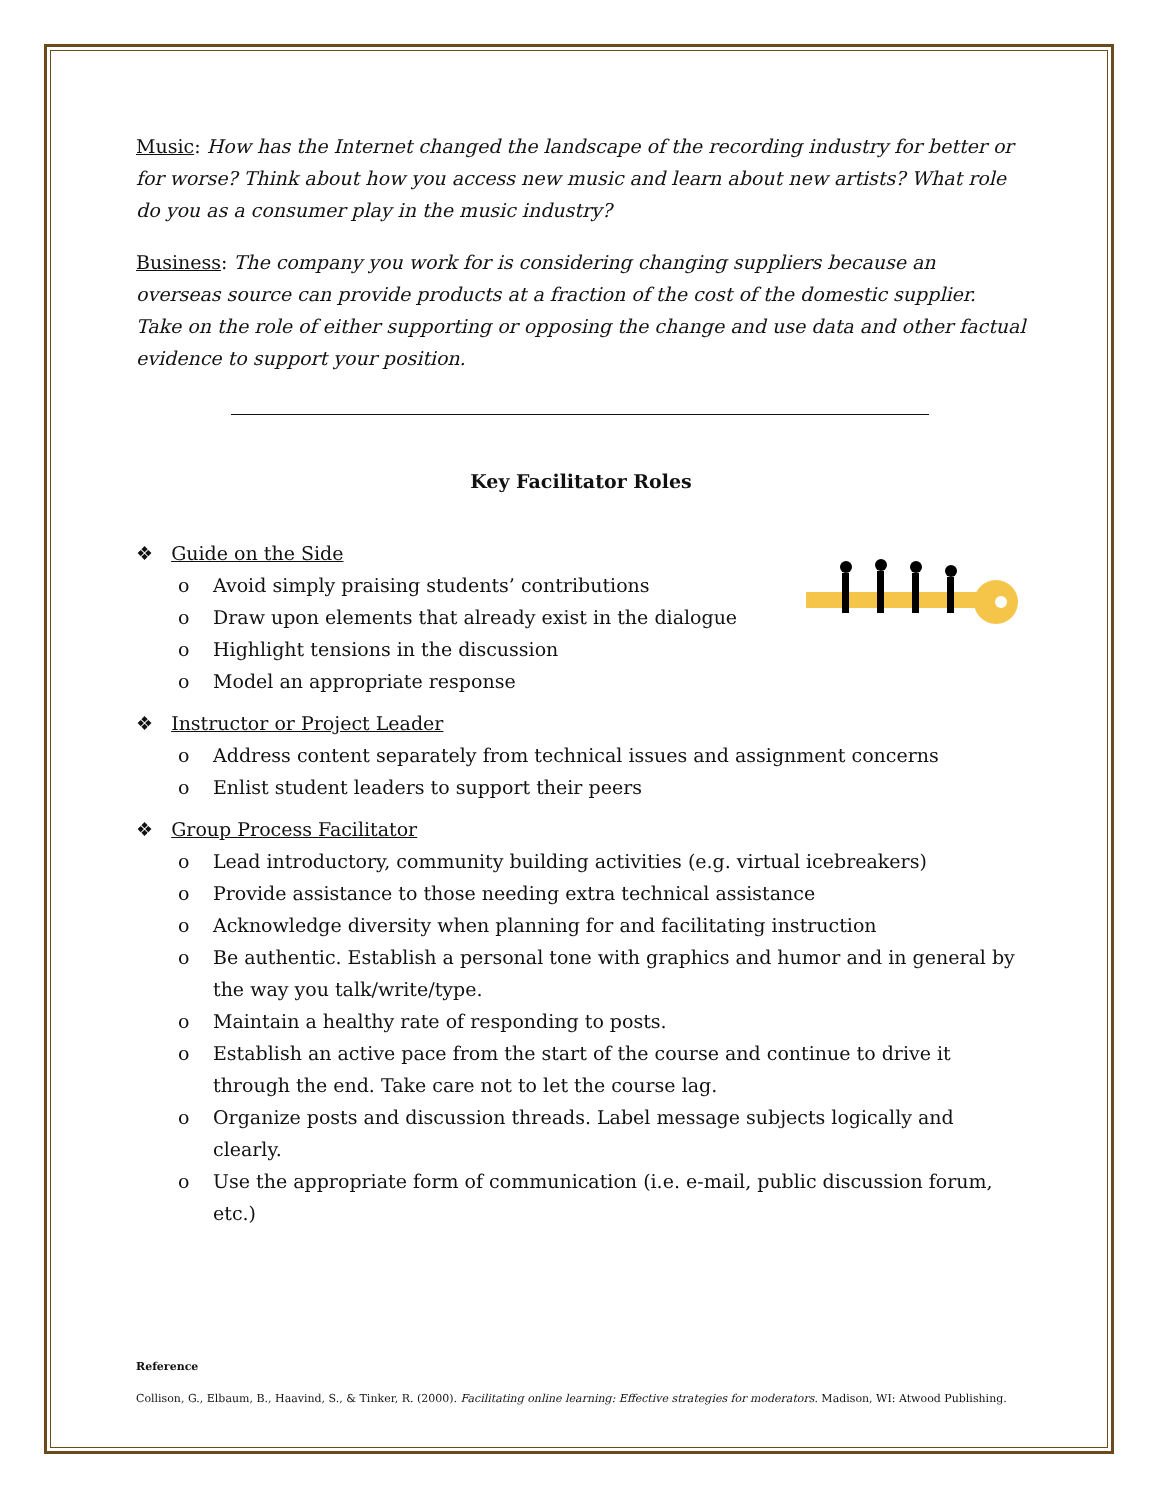Music: How has the Internet changed the landscape of the recording industry for better or for worse? Think about how you access new music and learn about new artists? What role do you as a consumer play in the music industry?
Business: The company you work for is considering changing suppliers because an overseas source can provide products at a fraction of the cost of the domestic supplier. Take on the role of either supporting or opposing the change and use data and other factual evidence to support your position.
Key Facilitator Roles
❖ Guide on the Side
o Avoid simply praising students’ contributions
o Draw upon elements that already exist in the dialogue
o Highlight tensions in the discussion
o Model an appropriate response
❖ Instructor or Project Leader
o Address content separately from technical issues and assignment concerns
o Enlist student leaders to support their peers
❖ Group Process Facilitator
o Lead introductory, community building activities (e.g. virtual icebreakers)
o Provide assistance to those needing extra technical assistance
o Acknowledge diversity when planning for and facilitating instruction
o Be authentic. Establish a personal tone with graphics and humor and in general by the way you talk/write/type.
o Maintain a healthy rate of responding to posts.
o Establish an active pace from the start of the course and continue to drive it through the end. Take care not to let the course lag.
o Organize posts and discussion threads. Label message subjects logically and clearly.
o Use the appropriate form of communication (i.e. e-mail, public discussion forum, etc.)
Reference
Collison, G., Elbaum, B., Haavind, S., & Tinker, R. (2000). Facilitating online learning: Effective strategies for moderators. Madison, WI: Atwood Publishing.